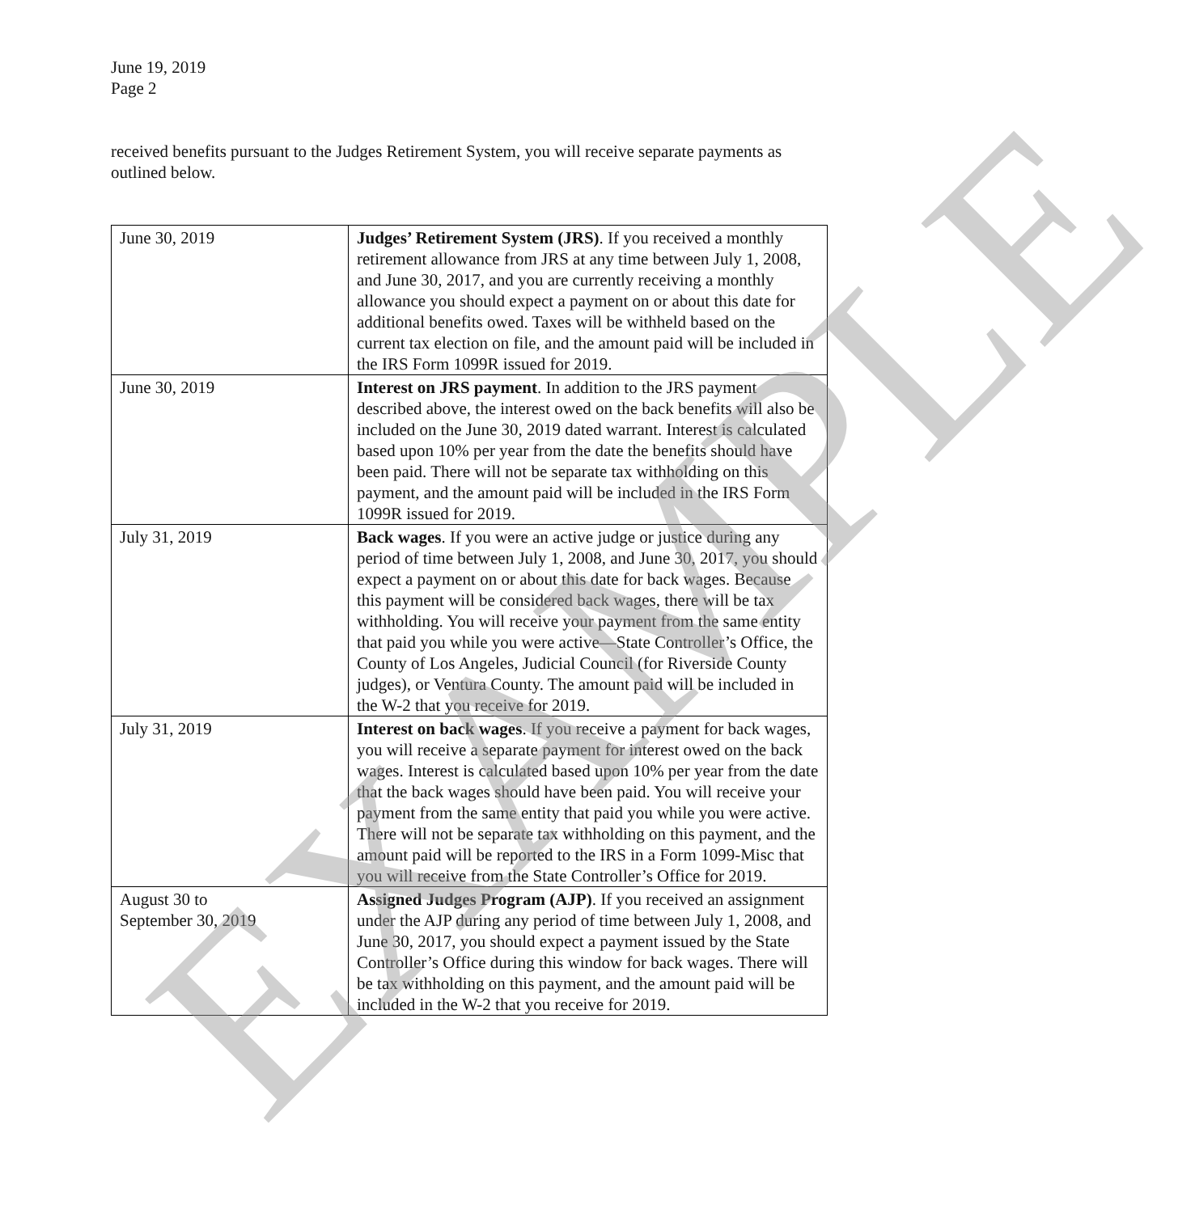June 19, 2019
Page 2
received benefits pursuant to the Judges Retirement System, you will receive separate payments as outlined below.
| June 30, 2019 | Judges’ Retirement System (JRS) . If you received a monthly retirement allowance from JRS at any time between July 1, 2008, and June 30, 2017, and you are currently receiving a monthly allowance you should expect a payment on or about this date for additional benefits owed. Taxes will be withheld based on the current tax election on file, and the amount paid will be included in the IRS Form 1099R issued for 2019. |
| June 30, 2019 | Interest on JRS payment . In addition to the JRS payment described above, the interest owed on the back benefits will also be included on the June 30, 2019 dated warrant. Interest is calculated based upon 10% per year from the date the benefits should have been paid. There will not be separate tax withholding on this payment, and the amount paid will be included in the IRS Form 1099R issued for 2019. |
| July 31, 2019 | Back wages . If you were an active judge or justice during any period of time between July 1, 2008, and June 30, 2017, you should expect a payment on or about this date for back wages. Because this payment will be considered back wages, there will be tax withholding. You will receive your payment from the same entity that paid you while you were active—State Controller’s Office, the County of Los Angeles, Judicial Council (for Riverside County judges), or Ventura County. The amount paid will be included in the W-2 that you receive for 2019. |
| July 31, 2019 | Interest on back wages . If you receive a payment for back wages, you will receive a separate payment for interest owed on the back wages. Interest is calculated based upon 10% per year from the date that the back wages should have been paid. You will receive your payment from the same entity that paid you while you were active. There will not be separate tax withholding on this payment, and the amount paid will be reported to the IRS in a Form 1099-Misc that you will receive from the State Controller’s Office for 2019. |
| August 30 to September 30, 2019 | Assigned Judges Program (AJP) . If you received an assignment under the AJP during any period of time between July 1, 2008, and June 30, 2017, you should expect a payment issued by the State Controller’s Office during this window for back wages. There will be tax withholding on this payment, and the amount paid will be included in the W-2 that you receive for 2019. |
EXAMPLE